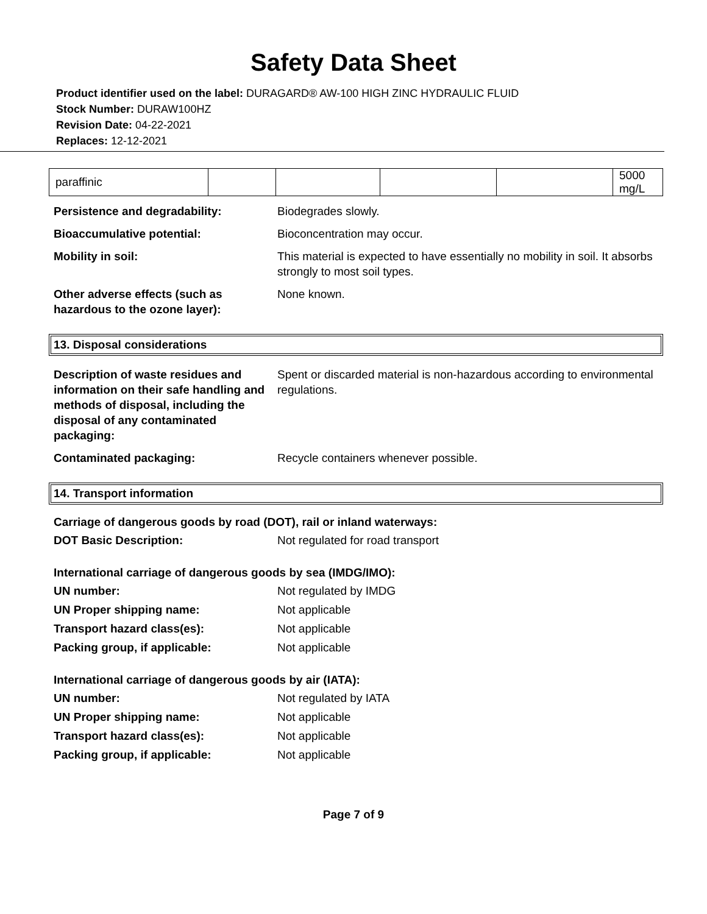Safety Data Sheet
Product identifier used on the label: DURAGARD® AW-100 HIGH ZINC HYDRAULIC FLUID
Stock Number: DURAW100HZ
Revision Date: 04-22-2021
Replaces: 12-12-2021
| paraffinic | | | | | 5000 mg/L |
Persistence and degradability: Biodegrades slowly.
Bioaccumulative potential: Bioconcentration may occur.
Mobility in soil: This material is expected to have essentially no mobility in soil. It absorbs strongly to most soil types.
Other adverse effects (such as hazardous to the ozone layer):
None known.
13. Disposal considerations
Description of waste residues and information on their safe handling and methods of disposal, including the disposal of any contaminated packaging:
Spent or discarded material is non-hazardous according to environmental regulations.
Contaminated packaging: Recycle containers whenever possible.
14. Transport information
Carriage of dangerous goods by road (DOT), rail or inland waterways:
DOT Basic Description: Not regulated for road transport
International carriage of dangerous goods by sea (IMDG/IMO):
UN number: Not regulated by IMDG
UN Proper shipping name: Not applicable
Transport hazard class(es): Not applicable
Packing group, if applicable: Not applicable
International carriage of dangerous goods by air (IATA):
UN number: Not regulated by IATA
UN Proper shipping name: Not applicable
Transport hazard class(es): Not applicable
Packing group, if applicable: Not applicable
Page 7 of 9